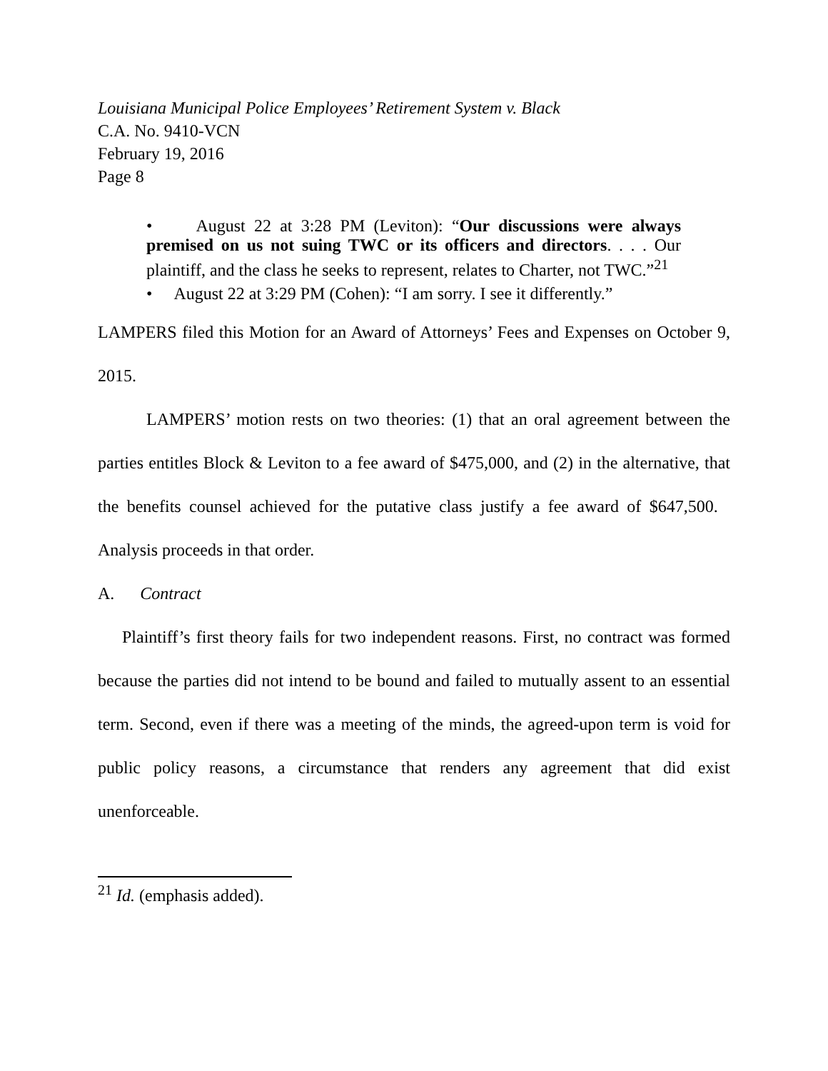Louisiana Municipal Police Employees’ Retirement System v. Black
C.A. No. 9410-VCN
February 19, 2016
Page 8
• August 22 at 3:28 PM (Leviton): “Our discussions were always premised on us not suing TWC or its officers and directors. . . . Our plaintiff, and the class he seeks to represent, relates to Charter, not TWC.”<sup>21</sup>
• August 22 at 3:29 PM (Cohen): “I am sorry. I see it differently.”
LAMPERS filed this Motion for an Award of Attorneys’ Fees and Expenses on October 9, 2015.
LAMPERS’ motion rests on two theories: (1) that an oral agreement between the parties entitles Block & Leviton to a fee award of $475,000, and (2) in the alternative, that the benefits counsel achieved for the putative class justify a fee award of $647,500. Analysis proceeds in that order.
A. Contract
Plaintiff’s first theory fails for two independent reasons. First, no contract was formed because the parties did not intend to be bound and failed to mutually assent to an essential term. Second, even if there was a meeting of the minds, the agreed-upon term is void for public policy reasons, a circumstance that renders any agreement that did exist unenforceable.
<sup>21</sup> Id. (emphasis added).